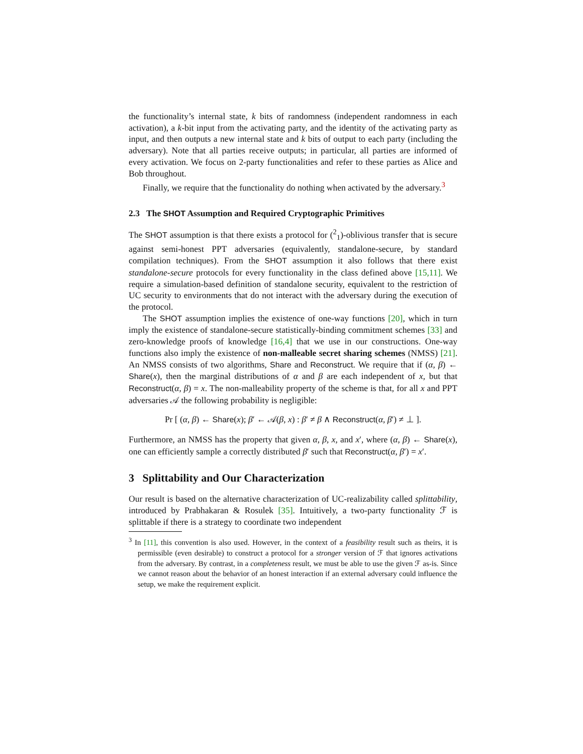the functionality’s internal state, k bits of randomness (independent randomness in each activation), a k-bit input from the activating party, and the identity of the activating party as input, and then outputs a new internal state and k bits of output to each party (including the adversary). Note that all parties receive outputs; in particular, all parties are informed of every activation. We focus on 2-party functionalities and refer to these parties as Alice and Bob throughout.
Finally, we require that the functionality do nothing when activated by the adversary.<sup>3</sup>
2.3 The SHOT Assumption and Required Cryptographic Primitives
The SHOT assumption is that there exists a protocol for (<sup>2</sup><sub>1</sub>)-oblivious transfer that is secure against semi-honest PPT adversaries (equivalently, standalone-secure, by standard compilation techniques). From the SHOT assumption it also follows that there exist standalone-secure protocols for every functionality in the class defined above [15,11]. We require a simulation-based definition of standalone security, equivalent to the restriction of UC security to environments that do not interact with the adversary during the execution of the protocol.
The SHOT assumption implies the existence of one-way functions [20], which in turn imply the existence of standalone-secure statistically-binding commitment schemes [33] and zero-knowledge proofs of knowledge [16,4] that we use in our constructions. One-way functions also imply the existence of non-malleable secret sharing schemes (NMSS) [21]. An NMSS consists of two algorithms, Share and Reconstruct. We require that if (α, β) ← Share(x), then the marginal distributions of α and β are each independent of x, but that Reconstruct(α, β) = x. The non-malleability property of the scheme is that, for all x and PPT adversaries 𝒜 the following probability is negligible:
Pr [ (α, β) ← Share(x); β′ ← 𝒜(β, x) : β′ ≠ β ∧ Reconstruct(α, β′) ≠ ⊥ ].
Furthermore, an NMSS has the property that given α, β, x, and x′, where (α, β) ← Share(x), one can efficiently sample a correctly distributed β′ such that Reconstruct(α, β′) = x′.
3 Splittability and Our Characterization
Our result is based on the alternative characterization of UC-realizability called splittability, introduced by Prabhakaran & Rosulek [35]. Intuitively, a two-party functionality ℱ is splittable if there is a strategy to coordinate two independent
<sup>3</sup> In [11], this convention is also used. However, in the context of a feasibility result such as theirs, it is permissible (even desirable) to construct a protocol for a stronger version of ℱ that ignores activations from the adversary. By contrast, in a completeness result, we must be able to use the given ℱ as-is. Since we cannot reason about the behavior of an honest interaction if an external adversary could influence the setup, we make the requirement explicit.